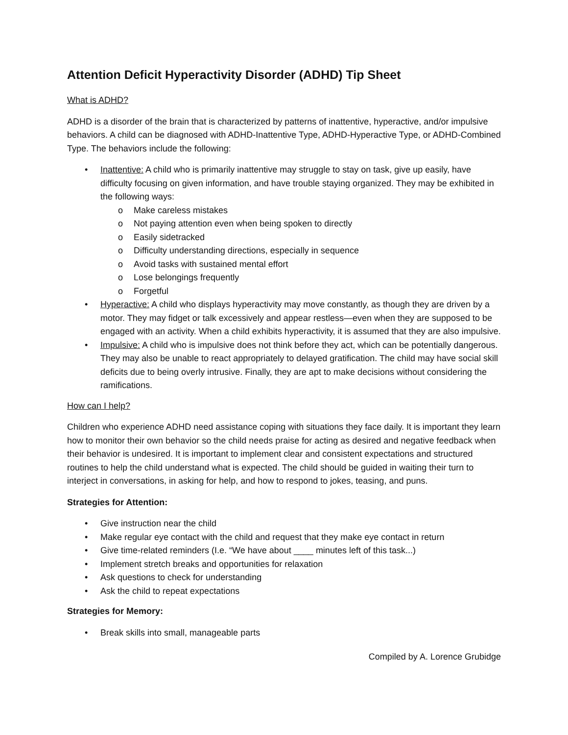Attention Deficit Hyperactivity Disorder (ADHD) Tip Sheet
What is ADHD?
ADHD is a disorder of the brain that is characterized by patterns of inattentive, hyperactive, and/or impulsive behaviors. A child can be diagnosed with ADHD-Inattentive Type, ADHD-Hyperactive Type, or ADHD-Combined Type. The behaviors include the following:
• Inattentive: A child who is primarily inattentive may struggle to stay on task, give up easily, have difficulty focusing on given information, and have trouble staying organized. They may be exhibited in the following ways:
o Make careless mistakes
o Not paying attention even when being spoken to directly
o Easily sidetracked
o Difficulty understanding directions, especially in sequence
o Avoid tasks with sustained mental effort
o Lose belongings frequently
o Forgetful
• Hyperactive: A child who displays hyperactivity may move constantly, as though they are driven by a motor. They may fidget or talk excessively and appear restless—even when they are supposed to be engaged with an activity. When a child exhibits hyperactivity, it is assumed that they are also impulsive.
• Impulsive: A child who is impulsive does not think before they act, which can be potentially dangerous. They may also be unable to react appropriately to delayed gratification. The child may have social skill deficits due to being overly intrusive. Finally, they are apt to make decisions without considering the ramifications.
How can I help?
Children who experience ADHD need assistance coping with situations they face daily. It is important they learn how to monitor their own behavior so the child needs praise for acting as desired and negative feedback when their behavior is undesired. It is important to implement clear and consistent expectations and structured routines to help the child understand what is expected. The child should be guided in waiting their turn to interject in conversations, in asking for help, and how to respond to jokes, teasing, and puns.
Strategies for Attention:
• Give instruction near the child
• Make regular eye contact with the child and request that they make eye contact in return
• Give time-related reminders (I.e. “We have about ____ minutes left of this task...)
• Implement stretch breaks and opportunities for relaxation
• Ask questions to check for understanding
• Ask the child to repeat expectations
Strategies for Memory:
• Break skills into small, manageable parts
Compiled by A. Lorence Grubidge